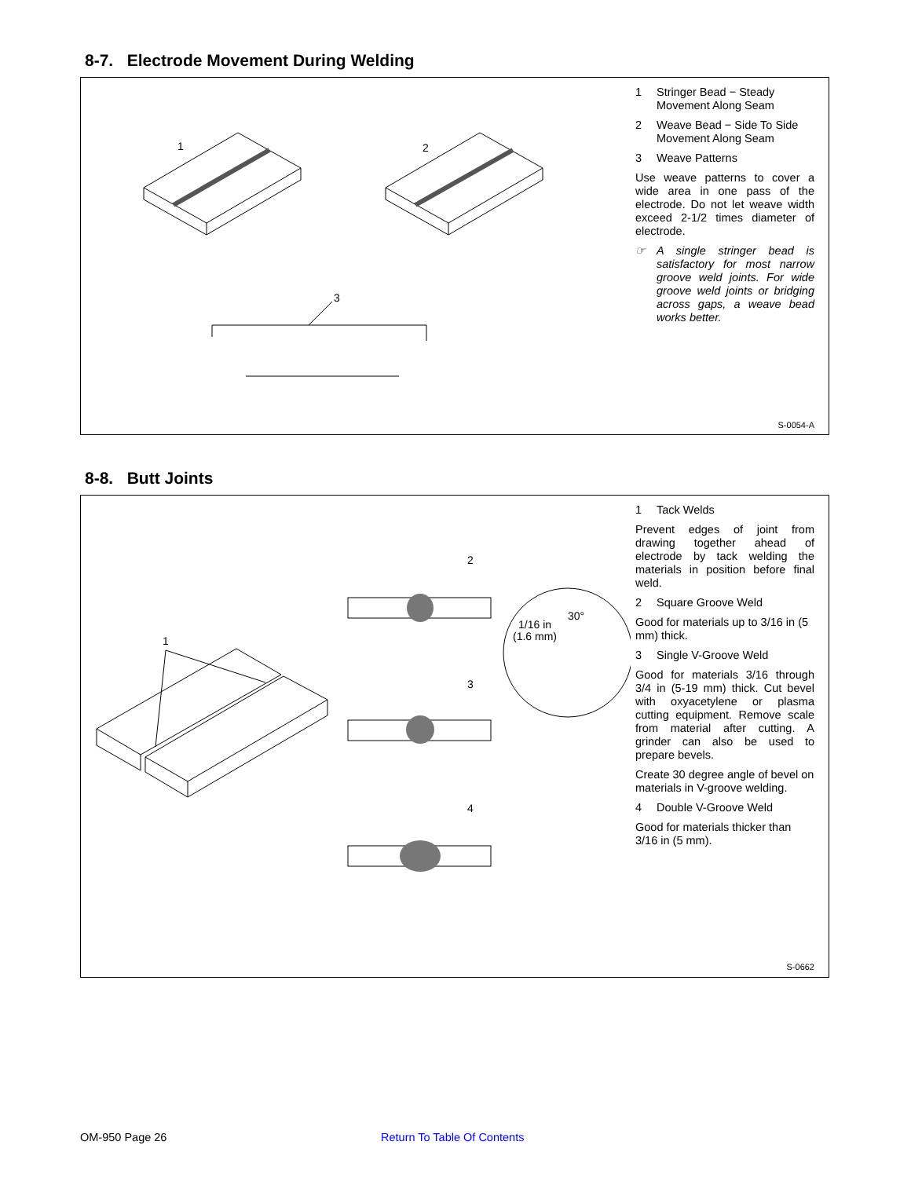8-7. Electrode Movement During Welding
1
2
3
1 Stringer Bead − Steady Movement Along Seam
2 Weave Bead − Side To Side Movement Along Seam
3 Weave Patterns
Use weave patterns to cover a wide area in one pass of the electrode. Do not let weave width exceed 2-1/2 times diameter of electrode.
☞ A single stringer bead is satisfactory for most narrow groove weld joints. For wide groove weld joints or bridging across gaps, a weave bead works better.
S-0054-A
8-8. Butt Joints
1
2
3
4
1/16 in
(1.6 mm)
30°
1 Tack Welds
Prevent edges of joint from drawing together ahead of electrode by tack welding the materials in position before final weld.
2 Square Groove Weld
Good for materials up to 3/16 in (5 mm) thick.
3 Single V-Groove Weld
Good for materials 3/16 through 3/4 in (5-19 mm) thick. Cut bevel with oxyacetylene or plasma cutting equipment. Remove scale from material after cutting. A grinder can also be used to prepare bevels.
Create 30 degree angle of bevel on materials in V-groove welding.
4 Double V-Groove Weld
Good for materials thicker than 3/16 in (5 mm).
S-0662
OM-950 Page 26 Return To Table Of Contents